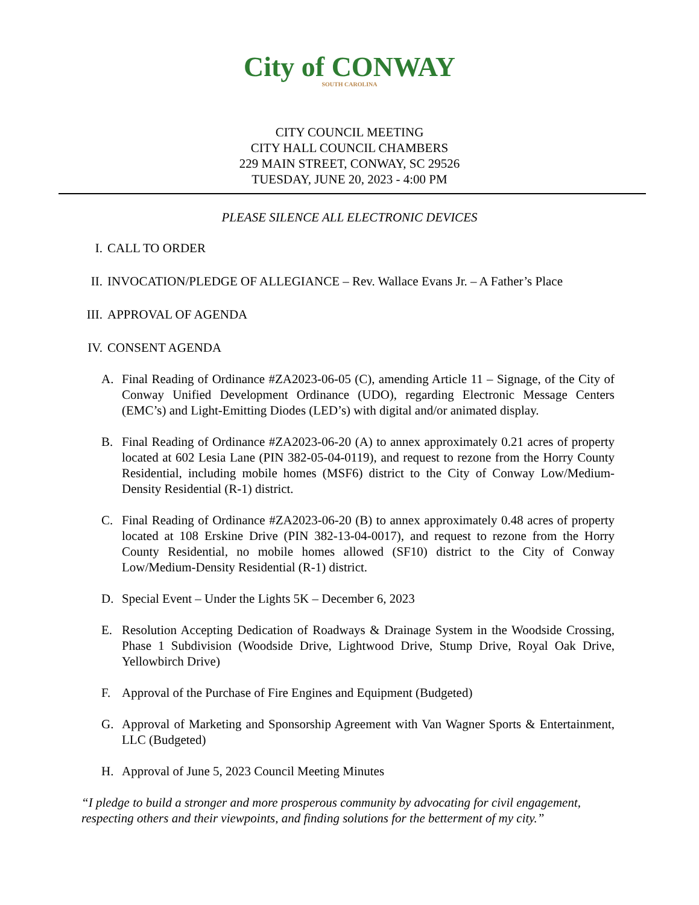City of CONWAY
SOUTH CAROLINA
CITY COUNCIL MEETING
CITY HALL COUNCIL CHAMBERS
229 MAIN STREET, CONWAY, SC 29526
TUESDAY, JUNE 20, 2023 - 4:00 PM
PLEASE SILENCE ALL ELECTRONIC DEVICES
I. CALL TO ORDER
II. INVOCATION/PLEDGE OF ALLEGIANCE – Rev. Wallace Evans Jr. – A Father’s Place
III. APPROVAL OF AGENDA
IV. CONSENT AGENDA
A. Final Reading of Ordinance #ZA2023-06-05 (C), amending Article 11 – Signage, of the City of Conway Unified Development Ordinance (UDO), regarding Electronic Message Centers (EMC’s) and Light-Emitting Diodes (LED’s) with digital and/or animated display.
B. Final Reading of Ordinance #ZA2023-06-20 (A) to annex approximately 0.21 acres of property located at 602 Lesia Lane (PIN 382-05-04-0119), and request to rezone from the Horry County Residential, including mobile homes (MSF6) district to the City of Conway Low/Medium-Density Residential (R-1) district.
C. Final Reading of Ordinance #ZA2023-06-20 (B) to annex approximately 0.48 acres of property located at 108 Erskine Drive (PIN 382-13-04-0017), and request to rezone from the Horry County Residential, no mobile homes allowed (SF10) district to the City of Conway Low/Medium-Density Residential (R-1) district.
D. Special Event – Under the Lights 5K – December 6, 2023
E. Resolution Accepting Dedication of Roadways & Drainage System in the Woodside Crossing, Phase 1 Subdivision (Woodside Drive, Lightwood Drive, Stump Drive, Royal Oak Drive, Yellowbirch Drive)
F. Approval of the Purchase of Fire Engines and Equipment (Budgeted)
G. Approval of Marketing and Sponsorship Agreement with Van Wagner Sports & Entertainment, LLC (Budgeted)
H. Approval of June 5, 2023 Council Meeting Minutes
“I pledge to build a stronger and more prosperous community by advocating for civil engagement, respecting others and their viewpoints, and finding solutions for the betterment of my city.”